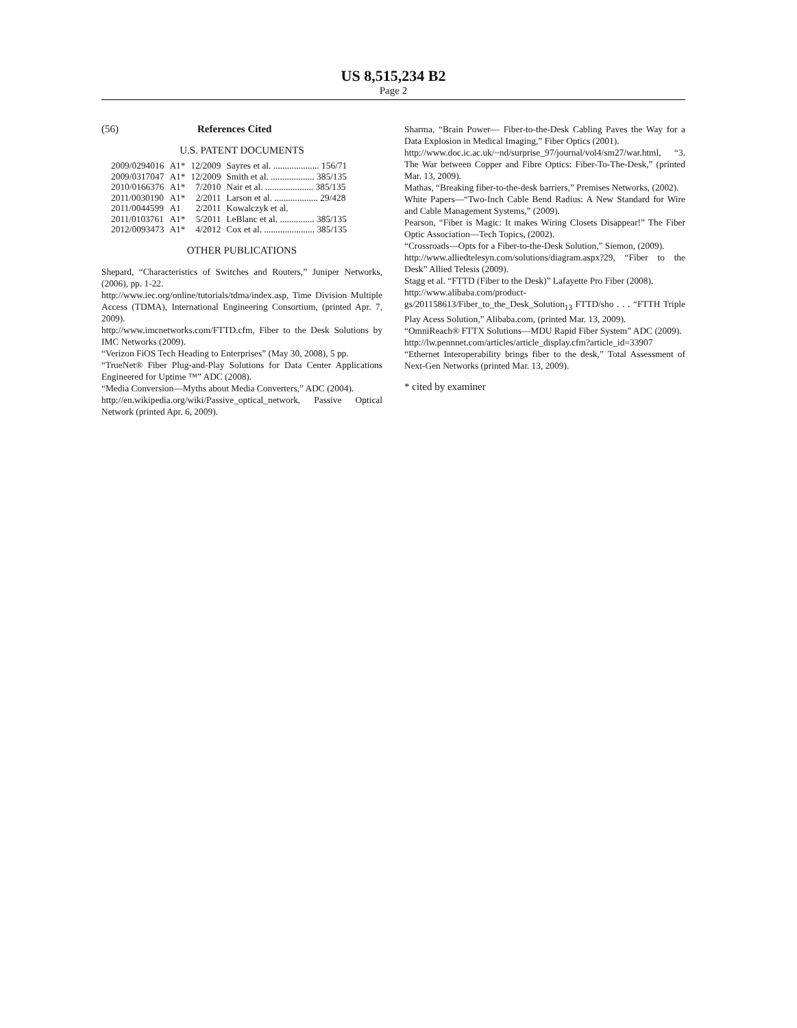US 8,515,234 B2
Page 2
(56) References Cited
U.S. PATENT DOCUMENTS
| 2009/0294016 | A1* | 12/2009 | Sayres et al. .................... 156/71 |
| 2009/0317047 | A1* | 12/2009 | Smith et al. ................... 385/135 |
| 2010/0166376 | A1* | 7/2010 | Nair et al. ..................... 385/135 |
| 2011/0030190 | A1* | 2/2011 | Larson et al. ................... 29/428 |
| 2011/0044599 | A1 | 2/2011 | Kowalczyk et al. |
| 2011/0103761 | A1* | 5/2011 | LeBlanc et al. ............... 385/135 |
| 2012/0093473 | A1* | 4/2012 | Cox et al. ...................... 385/135 |
OTHER PUBLICATIONS
Shepard, “Characteristics of Switches and Routers,” Juniper Networks, (2006), pp. 1-22.
http://www.iec.org/online/tutorials/tdma/index.asp, Time Division Multiple Access (TDMA), International Engineering Consortium, (printed Apr. 7, 2009).
http://www.imcnetworks.com/FTTD.cfm, Fiber to the Desk Solutions by IMC Networks (2009).
“Verizon FiOS Tech Heading to Enterprises” (May 30, 2008), 5 pp.
“TrueNet® Fiber Plug-and-Play Solutions for Data Center Applications Engineered for Uptime ™” ADC (2008).
“Media Conversion—Myths about Media Converters,” ADC (2004).
http://en.wikipedia.org/wiki/Passive_optical_network, Passive Optical Network (printed Apr. 6, 2009).
Sharma, “Brain Power— Fiber-to-the-Desk Cabling Paves the Way for a Data Explosion in Medical Imaging,” Fiber Optics (2001).
http://www.doc.ic.ac.uk/~nd/surprise_97/journal/vol4/sm27/war.html, “3. The War between Copper and Fibre Optics: Fiber-To-The-Desk,” (printed Mar. 13, 2009).
Mathas, “Breaking fiber-to-the-desk barriers,” Premises Networks, (2002).
White Papers—“Two-Inch Cable Bend Radius: A New Standard for Wire and Cable Management Systems,” (2009).
Pearson, “Fiber is Magic: It makes Wiring Closets Disappear!” The Fiber Optic Association—Tech Topics, (2002).
“Crossroads—Opts for a Fiber-to-the-Desk Solution,” Siemon, (2009).
http://www.alliedtelesyn.com/solutions/diagram.aspx?29, “Fiber to the Desk” Allied Telesis (2009).
Stagg et al. “FTTD (Fiber to the Desk)” Lafayette Pro Fiber (2008).
http://www.alibaba.com/product-gs/201158613/Fiber_to_the_Desk_Solution<sub>13</sub> FTTD/sho . . . “FTTH Triple Play Acess Solution,” Alibaba.com, (printed Mar. 13, 2009).
“OmniReach® FTTX Solutions—MDU Rapid Fiber System” ADC (2009).
http://lw.pennnet.com/articles/article_display.cfm?article_id=33907 “Ethernet Interoperability brings fiber to the desk,” Total Assessment of Next-Gen Networks (printed Mar. 13, 2009).
* cited by examiner